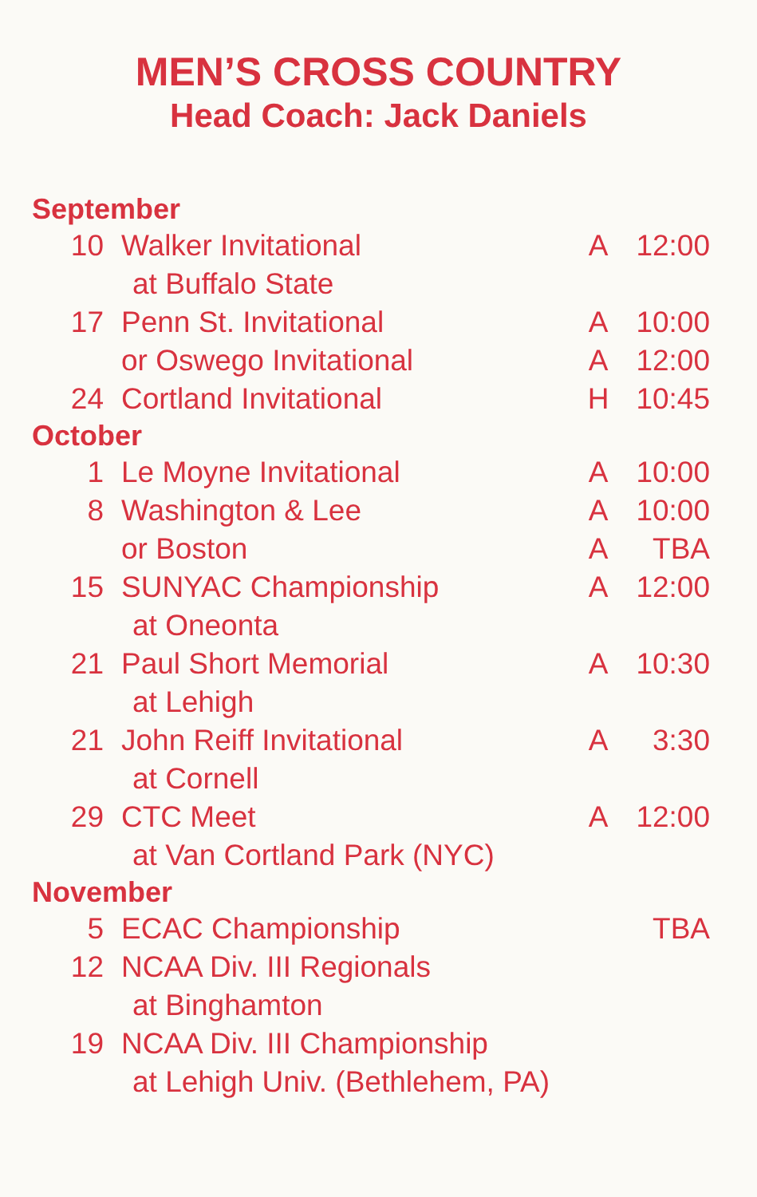MEN’S CROSS COUNTRY
Head Coach: Jack Daniels
| September | | | |
| 10 | Walker Invitational | A | 12:00 |
| | at Buffalo State | | |
| 17 | Penn St. Invitational | A | 10:00 |
| | or Oswego Invitational | A | 12:00 |
| 24 | Cortland Invitational | H | 10:45 |
| October | | | |
| 1 | Le Moyne Invitational | A | 10:00 |
| 8 | Washington & Lee | A | 10:00 |
| | or Boston | A | TBA |
| 15 | SUNYAC Championship | A | 12:00 |
| | at Oneonta | | |
| 21 | Paul Short Memorial | A | 10:30 |
| | at Lehigh | | |
| 21 | John Reiff Invitational | A | 3:30 |
| | at Cornell | | |
| 29 | CTC Meet | A | 12:00 |
| | at Van Cortland Park (NYC) | | |
| November | | | |
| 5 | ECAC Championship | | TBA |
| 12 | NCAA Div. III Regionals | | |
| | at Binghamton | | |
| 19 | NCAA Div. III Championship | | |
| | at Lehigh Univ. (Bethlehem, PA) | | |